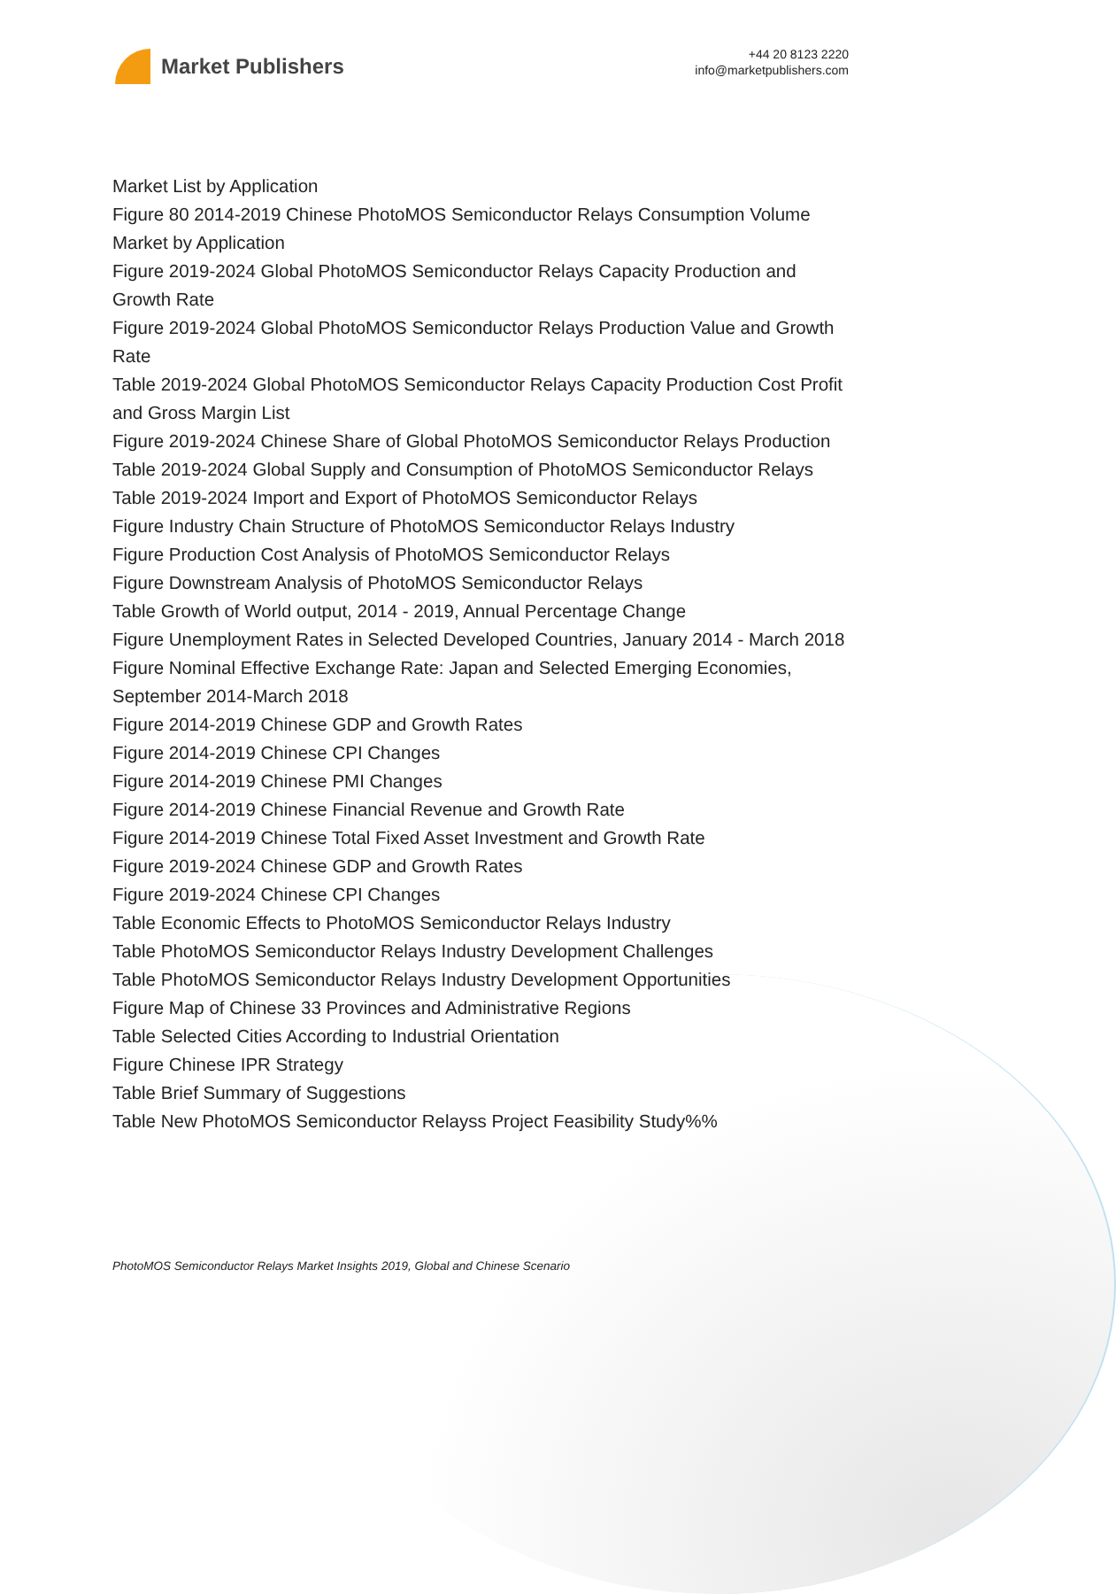Market Publishers
+44 20 8123 2220
info@marketpublishers.com
Market List by Application
Figure 80 2014-2019 Chinese PhotoMOS Semiconductor Relays Consumption Volume Market by Application
Figure 2019-2024 Global PhotoMOS Semiconductor Relays Capacity Production and Growth Rate
Figure 2019-2024 Global PhotoMOS Semiconductor Relays Production Value and Growth Rate
Table 2019-2024 Global PhotoMOS Semiconductor Relays Capacity Production Cost Profit and Gross Margin List
Figure 2019-2024 Chinese Share of Global PhotoMOS Semiconductor Relays Production
Table 2019-2024 Global Supply and Consumption of PhotoMOS Semiconductor Relays
Table 2019-2024 Import and Export of PhotoMOS Semiconductor Relays
Figure Industry Chain Structure of PhotoMOS Semiconductor Relays Industry
Figure Production Cost Analysis of PhotoMOS Semiconductor Relays
Figure Downstream Analysis of PhotoMOS Semiconductor Relays
Table Growth of World output, 2014 - 2019, Annual Percentage Change
Figure Unemployment Rates in Selected Developed Countries, January 2014 - March 2018
Figure Nominal Effective Exchange Rate: Japan and Selected Emerging Economies, September 2014-March 2018
Figure 2014-2019 Chinese GDP and Growth Rates
Figure 2014-2019 Chinese CPI Changes
Figure 2014-2019 Chinese PMI Changes
Figure 2014-2019 Chinese Financial Revenue and Growth Rate
Figure 2014-2019 Chinese Total Fixed Asset Investment and Growth Rate
Figure 2019-2024 Chinese GDP and Growth Rates
Figure 2019-2024 Chinese CPI Changes
Table Economic Effects to PhotoMOS Semiconductor Relays Industry
Table PhotoMOS Semiconductor Relays Industry Development Challenges
Table PhotoMOS Semiconductor Relays Industry Development Opportunities
Figure Map of Chinese 33 Provinces and Administrative Regions
Table Selected Cities According to Industrial Orientation
Figure Chinese IPR Strategy
Table Brief Summary of Suggestions
Table New PhotoMOS Semiconductor Relayss Project Feasibility Study%%
PhotoMOS Semiconductor Relays Market Insights 2019, Global and Chinese Scenario